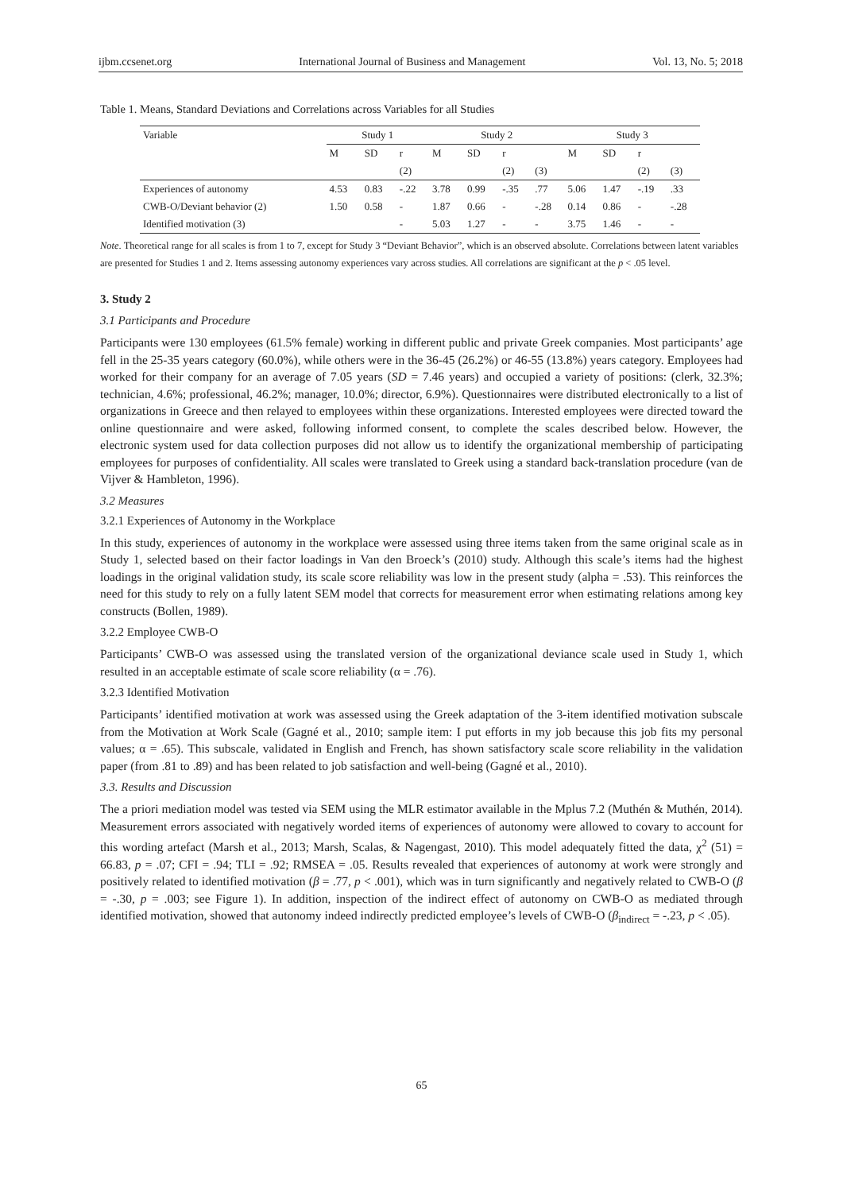ijbm.ccsenet.org International Journal of Business and Management Vol. 13, No. 5; 2018
Table 1. Means, Standard Deviations and Correlations across Variables for all Studies
| Variable | Study 1 | | | Study 2 | | | | Study 3 | | | |
| --- | --- | --- | --- | --- | --- | --- | --- | --- | --- | --- | --- |
| | M | SD | r | M | SD | r | | M | SD | r | |
| | | | (2) | | | (2) | (3) | | | (2) | (3) |
| Experiences of autonomy | 4.53 | 0.83 | -.22 | 3.78 | 0.99 | -.35 | .77 | 5.06 | 1.47 | -.19 | .33 |
| CWB-O/Deviant behavior (2) | 1.50 | 0.58 | - | 1.87 | 0.66 | - | -.28 | 0.14 | 0.86 | - | -.28 |
| Identified motivation (3) | | | - | 5.03 | 1.27 | - | - | 3.75 | 1.46 | - | - |
Note. Theoretical range for all scales is from 1 to 7, except for Study 3 “Deviant Behavior”, which is an observed absolute. Correlations between latent variables are presented for Studies 1 and 2. Items assessing autonomy experiences vary across studies. All correlations are significant at the p < .05 level.
3. Study 2
3.1 Participants and Procedure
Participants were 130 employees (61.5% female) working in different public and private Greek companies. Most participants’ age fell in the 25-35 years category (60.0%), while others were in the 36-45 (26.2%) or 46-55 (13.8%) years category. Employees had worked for their company for an average of 7.05 years (SD = 7.46 years) and occupied a variety of positions: (clerk, 32.3%; technician, 4.6%; professional, 46.2%; manager, 10.0%; director, 6.9%). Questionnaires were distributed electronically to a list of organizations in Greece and then relayed to employees within these organizations. Interested employees were directed toward the online questionnaire and were asked, following informed consent, to complete the scales described below. However, the electronic system used for data collection purposes did not allow us to identify the organizational membership of participating employees for purposes of confidentiality. All scales were translated to Greek using a standard back-translation procedure (van de Vijver & Hambleton, 1996).
3.2 Measures
3.2.1 Experiences of Autonomy in the Workplace
In this study, experiences of autonomy in the workplace were assessed using three items taken from the same original scale as in Study 1, selected based on their factor loadings in Van den Broeck’s (2010) study. Although this scale’s items had the highest loadings in the original validation study, its scale score reliability was low in the present study (alpha = .53). This reinforces the need for this study to rely on a fully latent SEM model that corrects for measurement error when estimating relations among key constructs (Bollen, 1989).
3.2.2 Employee CWB-O
Participants’ CWB-O was assessed using the translated version of the organizational deviance scale used in Study 1, which resulted in an acceptable estimate of scale score reliability (α = .76).
3.2.3 Identified Motivation
Participants’ identified motivation at work was assessed using the Greek adaptation of the 3-item identified motivation subscale from the Motivation at Work Scale (Gagné et al., 2010; sample item: I put efforts in my job because this job fits my personal values; α = .65). This subscale, validated in English and French, has shown satisfactory scale score reliability in the validation paper (from .81 to .89) and has been related to job satisfaction and well-being (Gagné et al., 2010).
3.3. Results and Discussion
The a priori mediation model was tested via SEM using the MLR estimator available in the Mplus 7.2 (Muthén & Muthén, 2014). Measurement errors associated with negatively worded items of experiences of autonomy were allowed to covary to account for this wording artefact (Marsh et al., 2013; Marsh, Scalas, & Nagengast, 2010). This model adequately fitted the data, χ<sup>2</sup> (51) = 66.83, p = .07; CFI = .94; TLI = .92; RMSEA = .05. Results revealed that experiences of autonomy at work were strongly and positively related to identified motivation (β = .77, p < .001), which was in turn significantly and negatively related to CWB-O (β = -.30, p = .003; see Figure 1). In addition, inspection of the indirect effect of autonomy on CWB-O as mediated through identified motivation, showed that autonomy indeed indirectly predicted employee’s levels of CWB-O (β<sub>indirect</sub> = -.23, p < .05).
65